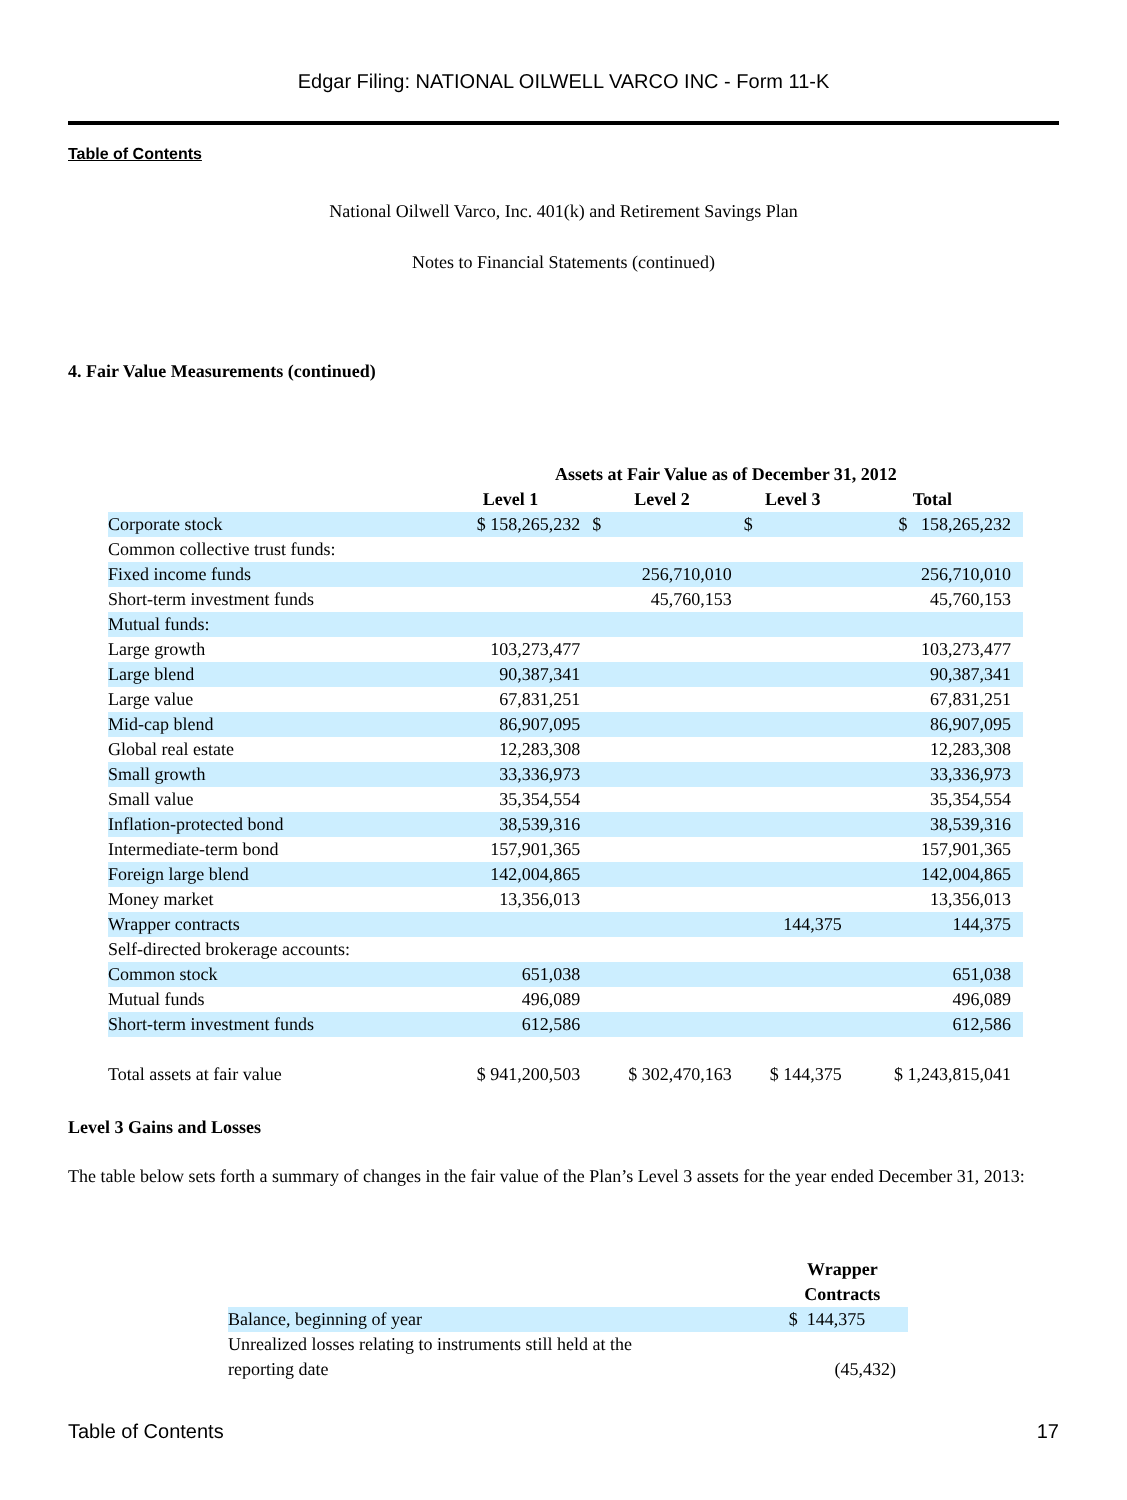Edgar Filing: NATIONAL OILWELL VARCO INC - Form 11-K
Table of Contents
National Oilwell Varco, Inc. 401(k) and Retirement Savings Plan
Notes to Financial Statements (continued)
4. Fair Value Measurements (continued)
| | Assets at Fair Value as of December 31, 2012 | | | |
| --- | --- | --- | --- | --- |
| | Level 1 | Level 2 | Level 3 | Total |
| Corporate stock | $ 158,265,232 | $ | $ | $ 158,265,232 |
| Common collective trust funds: | | | | |
| Fixed income funds | | 256,710,010 | | 256,710,010 |
| Short-term investment funds | | 45,760,153 | | 45,760,153 |
| Mutual funds: | | | | |
| Large growth | 103,273,477 | | | 103,273,477 |
| Large blend | 90,387,341 | | | 90,387,341 |
| Large value | 67,831,251 | | | 67,831,251 |
| Mid-cap blend | 86,907,095 | | | 86,907,095 |
| Global real estate | 12,283,308 | | | 12,283,308 |
| Small growth | 33,336,973 | | | 33,336,973 |
| Small value | 35,354,554 | | | 35,354,554 |
| Inflation-protected bond | 38,539,316 | | | 38,539,316 |
| Intermediate-term bond | 157,901,365 | | | 157,901,365 |
| Foreign large blend | 142,004,865 | | | 142,004,865 |
| Money market | 13,356,013 | | | 13,356,013 |
| Wrapper contracts | | | 144,375 | 144,375 |
| Self-directed brokerage accounts: | | | | |
| Common stock | 651,038 | | | 651,038 |
| Mutual funds | 496,089 | | | 496,089 |
| Short-term investment funds | 612,586 | | | 612,586 |
| Total assets at fair value | $ 941,200,503 | $ 302,470,163 | $ 144,375 | $ 1,243,815,041 |
Level 3 Gains and Losses
The table below sets forth a summary of changes in the fair value of the Plan’s Level 3 assets for the year ended December 31, 2013:
| | Wrapper Contracts |
| --- | --- |
| Balance, beginning of year | $ 144,375 |
| Unrealized losses relating to instruments still held at the reporting date | (45,432) |
Table of Contents 17